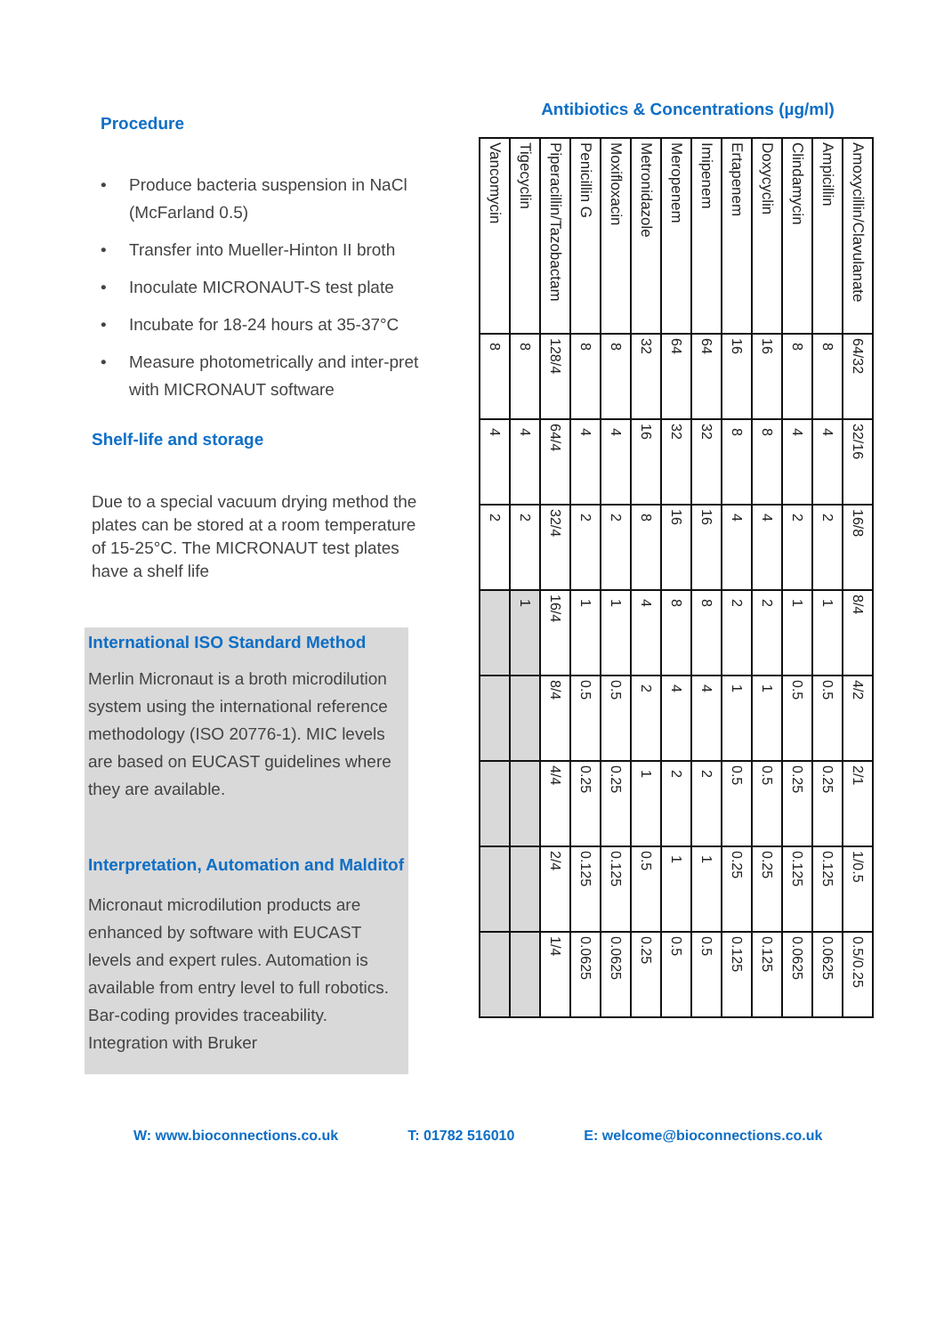Procedure
• Produce bacteria suspension in NaCl (McFarland 0.5)
• Transfer into Mueller-Hinton II broth
• Inoculate MICRONAUT-S test plate
• Incubate for 18-24 hours at 35-37°C
• Measure photometrically and inter-pret with MICRONAUT software
Shelf-life and storage
Due to a special vacuum drying method the plates can be stored at a room temperature of 15-25°C. The MICRONAUT test plates have a shelf life
International ISO Standard Method
Merlin Micronaut is a broth microdilution system using the international reference methodology (ISO 20776-1). MIC levels are based on EUCAST guidelines where they are available.
Interpretation, Automation and Malditof
Micronaut microdilution products are enhanced by software with EUCAST levels and expert rules. Automation is available from entry level to full robotics. Bar-coding provides traceability. Integration with Bruker
Antibiotics & Concentrations (µg/ml)
| Amoxycillin/Clavulanate | Ampicillin | Clindamycin | Doxycyclin | Ertapenem | Imipenem | Meropenem | Metronidazole | Moxifloxacin | Penicillin G | Piperacillin/Tazobactam | Tigecyclin | Vancomycin |
| 64/32 | 8 | 8 | 16 | 16 | 64 | 64 | 32 | 8 | 8 | 128/4 | 8 | 8 |
| 32/16 | 4 | 4 | 8 | 8 | 32 | 32 | 16 | 4 | 4 | 64/4 | 4 | 4 |
| 16/8 | 2 | 2 | 4 | 4 | 16 | 16 | 8 | 2 | 2 | 32/4 | 2 | 2 |
| 8/4 | 1 | 1 | 2 | 2 | 8 | 8 | 4 | 1 | 1 | 16/4 | 1 | |
| 4/2 | 0.5 | 0.5 | 1 | 1 | 4 | 4 | 2 | 0.5 | 0.5 | 8/4 | | |
| 2/1 | 0.25 | 0.25 | 0.5 | 0.5 | 2 | 2 | 1 | 0.25 | 0.25 | 4/4 | | |
| 1/0.5 | 0.125 | 0.125 | 0.25 | 0.25 | 1 | 1 | 0.5 | 0.125 | 0.125 | 2/4 | | |
| 0.5/0.25 | 0.0625 | 0.0625 | 0.125 | 0.125 | 0.5 | 0.5 | 0.25 | 0.0625 | 0.0625 | 1/4 | | |
W: www.bioconnections.co.uk T: 01782 516010 E: welcome@bioconnections.co.uk